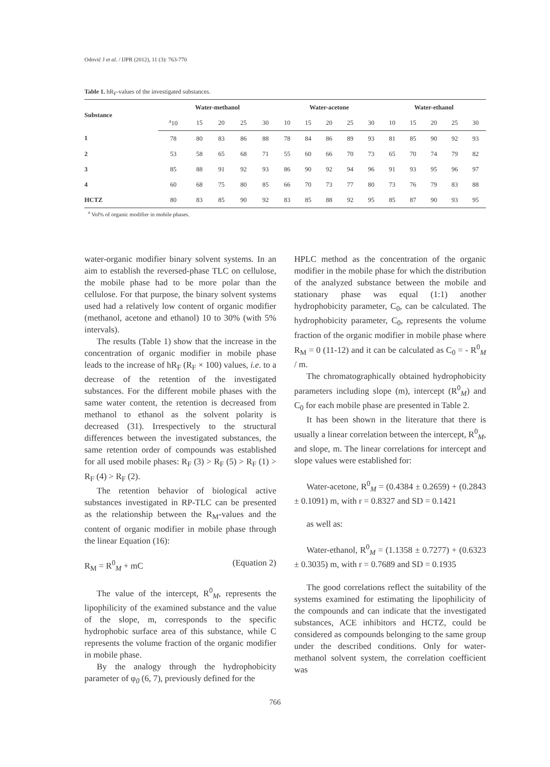Odović J et al. / IJPR (2012), 11 (3): 763-770
Table 1. hR<sub>F</sub>-values of the investigated substances.
| Substance | Water-methanol | | | | | Water-acetone | | | | | Water-ethanol | | | | |
| --- | --- | --- | --- | --- | --- | --- | --- | --- | --- | --- | --- | --- | --- | --- | --- |
| | <sup>a</sup> 10 | 15 | 20 | 25 | 30 | 10 | 15 | 20 | 25 | 30 | 10 | 15 | 20 | 25 | 30 |
| 1 | 78 | 80 | 83 | 86 | 88 | 78 | 84 | 86 | 89 | 93 | 81 | 85 | 90 | 92 | 93 |
| 2 | 53 | 58 | 65 | 68 | 71 | 55 | 60 | 66 | 70 | 73 | 65 | 70 | 74 | 79 | 82 |
| 3 | 85 | 88 | 91 | 92 | 93 | 86 | 90 | 92 | 94 | 96 | 91 | 93 | 95 | 96 | 97 |
| 4 | 60 | 68 | 75 | 80 | 85 | 66 | 70 | 73 | 77 | 80 | 73 | 76 | 79 | 83 | 88 |
| HCTZ | 80 | 83 | 85 | 90 | 92 | 83 | 85 | 88 | 92 | 95 | 85 | 87 | 90 | 93 | 95 |
<sup>a</sup> Vol% of organic modifier in mobile phases.
water-organic modifier binary solvent systems. In an aim to establish the reversed-phase TLC on cellulose, the mobile phase had to be more polar than the cellulose. For that purpose, the binary solvent systems used had a relatively low content of organic modifier (methanol, acetone and ethanol) 10 to 30% (with 5% intervals).
The results (Table 1) show that the increase in the concentration of organic modifier in mobile phase leads to the increase of hR<sub>F</sub> (R<sub>F</sub> × 100) values, i.e. to a decrease of the retention of the investigated substances. For the different mobile phases with the same water content, the retention is decreased from methanol to ethanol as the solvent polarity is decreased (31). Irrespectively to the structural differences between the investigated substances, the same retention order of compounds was established for all used mobile phases: R<sub>F</sub> (3) > R<sub>F</sub> (5) > R<sub>F</sub> (1) > R<sub>F</sub> (4) > R<sub>F</sub> (2).
The retention behavior of biological active substances investigated in RP-TLC can be presented as the relationship between the R<sub>M</sub>-values and the content of organic modifier in mobile phase through the linear Equation (16):
R<sub>M</sub> = R<sup>0</sup><sub>M</sub> + mC (Equation 2)
The value of the intercept, R<sup>0</sup><sub>M</sub>, represents the lipophilicity of the examined substance and the value of the slope, m, corresponds to the specific hydrophobic surface area of this substance, while C represents the volume fraction of the organic modifier in mobile phase.
By the analogy through the hydrophobicity parameter of φ<sub>0</sub> (6, 7), previously defined for the
HPLC method as the concentration of the organic modifier in the mobile phase for which the distribution of the analyzed substance between the mobile and stationary phase was equal (1:1) another hydrophobicity parameter, C<sub>0</sub>, can be calculated. The hydrophobicity parameter, C<sub>0</sub>, represents the volume fraction of the organic modifier in mobile phase where R<sub>M</sub> = 0 (11-12) and it can be calculated as C<sub>0</sub> = - R<sup>0</sup><sub>M</sub> / m.
The chromatographically obtained hydrophobicity parameters including slope (m), intercept (R<sup>0</sup><sub>M</sub>) and C<sub>0</sub> for each mobile phase are presented in Table 2.
It has been shown in the literature that there is usually a linear correlation between the intercept, R<sup>0</sup><sub>M</sub>, and slope, m. The linear correlations for intercept and slope values were established for:
Water-acetone, R<sup>0</sup><sub>M</sub> = (0.4384 ± 0.2659) + (0.2843 ± 0.1091) m, with r = 0.8327 and SD = 0.1421
as well as:
Water-ethanol, R<sup>0</sup><sub>M</sub> = (1.1358 ± 0.7277) + (0.6323 ± 0.3035) m, with r = 0.7689 and SD = 0.1935
The good correlations reflect the suitability of the systems examined for estimating the lipophilicity of the compounds and can indicate that the investigated substances, ACE inhibitors and HCTZ, could be considered as compounds belonging to the same group under the described conditions. Only for water-methanol solvent system, the correlation coefficient was
766